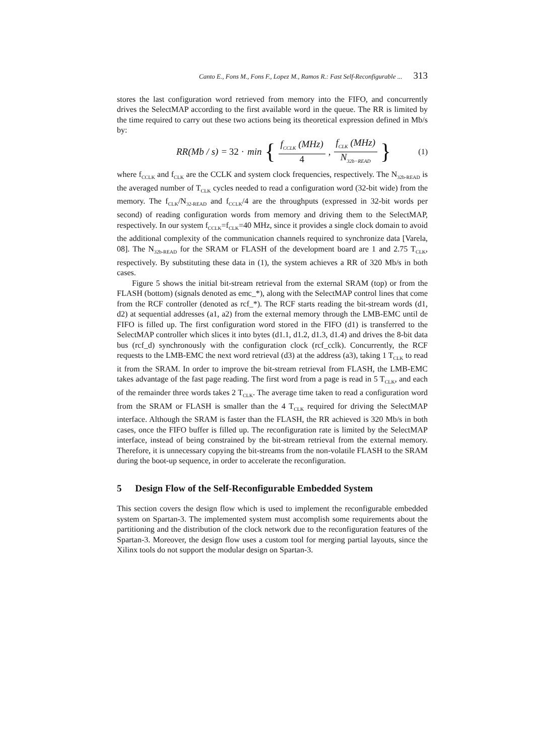Canto E., Fons M., Fons F., Lopez M., Ramos R.: Fast Self-Reconfigurable ... 313
stores the last configuration word retrieved from memory into the FIFO, and concurrently drives the SelectMAP according to the first available word in the queue. The RR is limited by the time required to carry out these two actions being its theoretical expression defined in Mb/s by:
RR(Mb / s) = 32 · min { f<sub>CCLK</sub> (MHz) 4, f<sub>CLK</sub> (MHz) N<sub>32b−READ</sub> } (1)
where f<sub>CCLK</sub> and f<sub>CLK</sub> are the CCLK and system clock frequencies, respectively. The N<sub>32b-READ</sub> is the averaged number of T<sub>CLK</sub> cycles needed to read a configuration word (32-bit wide) from the memory. The f<sub>CLK</sub>/N<sub>32-READ</sub> and f<sub>CCLK</sub>/4 are the throughputs (expressed in 32-bit words per second) of reading configuration words from memory and driving them to the SelectMAP, respectively. In our system f<sub>CCLK</sub>=f<sub>CLK</sub>=40 MHz, since it provides a single clock domain to avoid the additional complexity of the communication channels required to synchronize data [Varela, 08]. The N<sub>32b-READ</sub> for the SRAM or FLASH of the development board are 1 and 2.75 T<sub>CLK</sub>, respectively. By substituting these data in (1), the system achieves a RR of 320 Mb/s in both cases.
Figure 5 shows the initial bit-stream retrieval from the external SRAM (top) or from the FLASH (bottom) (signals denoted as emc_*), along with the SelectMAP control lines that come from the RCF controller (denoted as rcf_*). The RCF starts reading the bit-stream words (d1, d2) at sequential addresses (a1, a2) from the external memory through the LMB-EMC until de FIFO is filled up. The first configuration word stored in the FIFO (d1) is transferred to the SelectMAP controller which slices it into bytes (d1.1, d1.2, d1.3, d1.4) and drives the 8-bit data bus (rcf_d) synchronously with the configuration clock (rcf_cclk). Concurrently, the RCF requests to the LMB-EMC the next word retrieval (d3) at the address (a3), taking 1 T<sub>CLK</sub> to read it from the SRAM. In order to improve the bit-stream retrieval from FLASH, the LMB-EMC takes advantage of the fast page reading. The first word from a page is read in 5 T<sub>CLK</sub>, and each of the remainder three words takes 2 T<sub>CLK</sub>. The average time taken to read a configuration word from the SRAM or FLASH is smaller than the 4 T<sub>CLK</sub> required for driving the SelectMAP interface. Although the SRAM is faster than the FLASH, the RR achieved is 320 Mb/s in both cases, once the FIFO buffer is filled up. The reconfiguration rate is limited by the SelectMAP interface, instead of being constrained by the bit-stream retrieval from the external memory. Therefore, it is unnecessary copying the bit-streams from the non-volatile FLASH to the SRAM during the boot-up sequence, in order to accelerate the reconfiguration.
5 Design Flow of the Self-Reconfigurable Embedded System
This section covers the design flow which is used to implement the reconfigurable embedded system on Spartan-3. The implemented system must accomplish some requirements about the partitioning and the distribution of the clock network due to the reconfiguration features of the Spartan-3. Moreover, the design flow uses a custom tool for merging partial layouts, since the Xilinx tools do not support the modular design on Spartan-3.